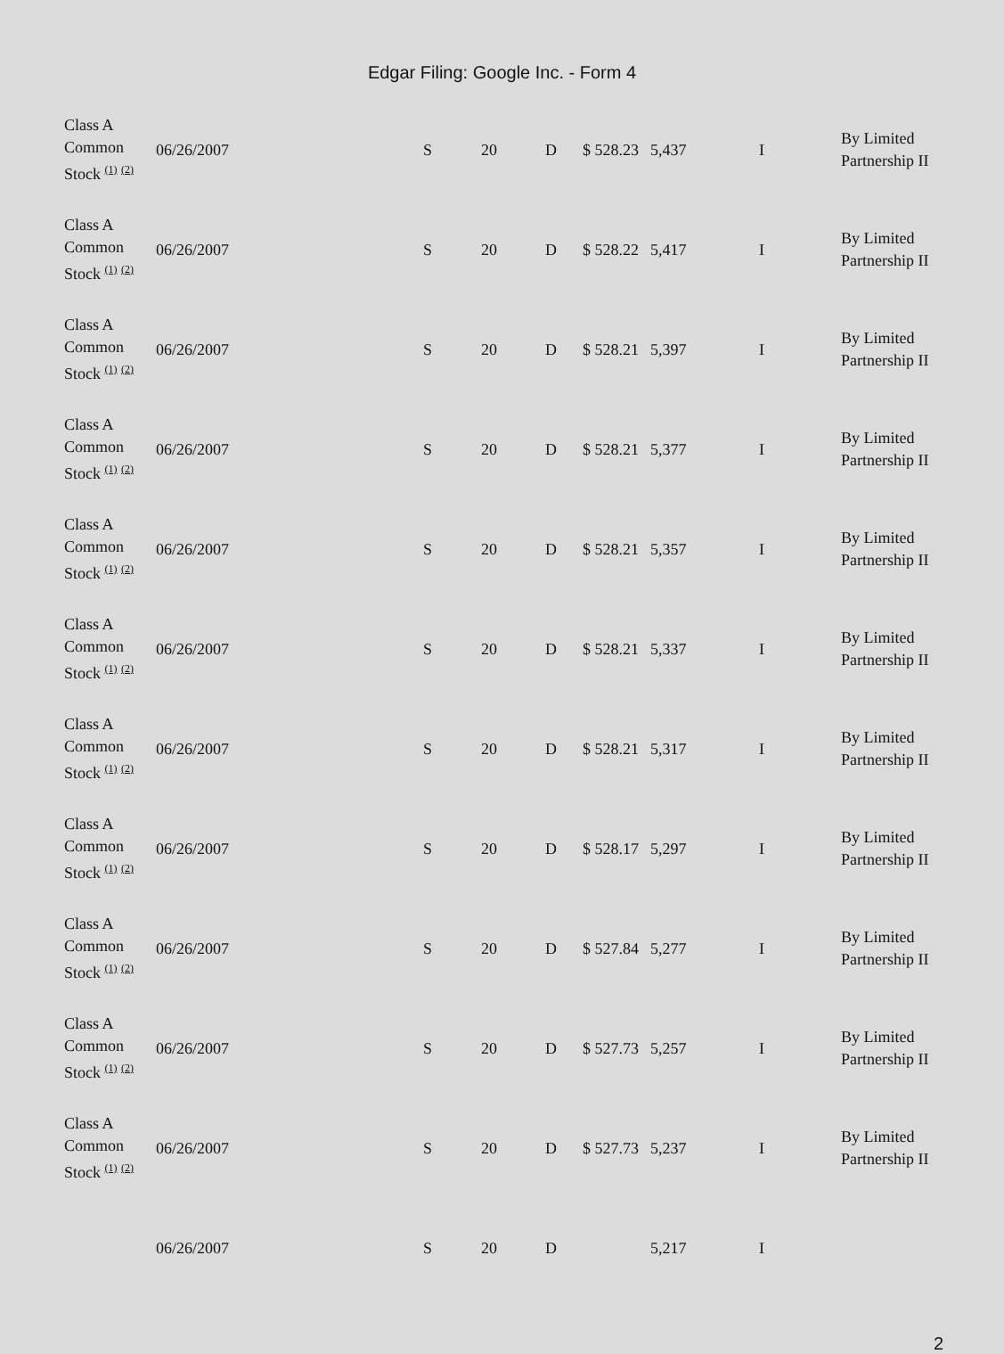Edgar Filing: Google Inc. - Form 4
| Class A Common Stock <sup>(1)</sup> <sup>(2)</sup> | 06/26/2007 | S | 20 | D | $ 528.23 | 5,437 | I | By Limited Partnership II |
| Class A Common Stock <sup>(1)</sup> <sup>(2)</sup> | 06/26/2007 | S | 20 | D | $ 528.22 | 5,417 | I | By Limited Partnership II |
| Class A Common Stock <sup>(1)</sup> <sup>(2)</sup> | 06/26/2007 | S | 20 | D | $ 528.21 | 5,397 | I | By Limited Partnership II |
| Class A Common Stock <sup>(1)</sup> <sup>(2)</sup> | 06/26/2007 | S | 20 | D | $ 528.21 | 5,377 | I | By Limited Partnership II |
| Class A Common Stock <sup>(1)</sup> <sup>(2)</sup> | 06/26/2007 | S | 20 | D | $ 528.21 | 5,357 | I | By Limited Partnership II |
| Class A Common Stock <sup>(1)</sup> <sup>(2)</sup> | 06/26/2007 | S | 20 | D | $ 528.21 | 5,337 | I | By Limited Partnership II |
| Class A Common Stock <sup>(1)</sup> <sup>(2)</sup> | 06/26/2007 | S | 20 | D | $ 528.21 | 5,317 | I | By Limited Partnership II |
| Class A Common Stock <sup>(1)</sup> <sup>(2)</sup> | 06/26/2007 | S | 20 | D | $ 528.17 | 5,297 | I | By Limited Partnership II |
| Class A Common Stock <sup>(1)</sup> <sup>(2)</sup> | 06/26/2007 | S | 20 | D | $ 527.84 | 5,277 | I | By Limited Partnership II |
| Class A Common Stock <sup>(1)</sup> <sup>(2)</sup> | 06/26/2007 | S | 20 | D | $ 527.73 | 5,257 | I | By Limited Partnership II |
| Class A Common Stock <sup>(1)</sup> <sup>(2)</sup> | 06/26/2007 | S | 20 | D | $ 527.73 | 5,237 | I | By Limited Partnership II |
| | 06/26/2007 | S | 20 | D | | 5,217 | I | |
2